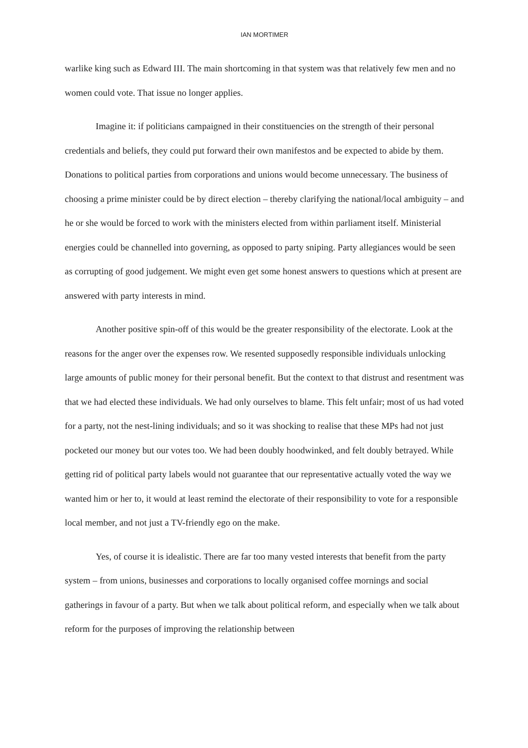IAN MORTIMER
warlike king such as Edward III. The main shortcoming in that system was that relatively few men and no women could vote. That issue no longer applies.
Imagine it: if politicians campaigned in their constituencies on the strength of their personal credentials and beliefs, they could put forward their own manifestos and be expected to abide by them. Donations to political parties from corporations and unions would become unnecessary. The business of choosing a prime minister could be by direct election – thereby clarifying the national/local ambiguity – and he or she would be forced to work with the ministers elected from within parliament itself. Ministerial energies could be channelled into governing, as opposed to party sniping. Party allegiances would be seen as corrupting of good judgement. We might even get some honest answers to questions which at present are answered with party interests in mind.
Another positive spin-off of this would be the greater responsibility of the electorate. Look at the reasons for the anger over the expenses row. We resented supposedly responsible individuals unlocking large amounts of public money for their personal benefit. But the context to that distrust and resentment was that we had elected these individuals. We had only ourselves to blame. This felt unfair; most of us had voted for a party, not the nest-lining individuals; and so it was shocking to realise that these MPs had not just pocketed our money but our votes too. We had been doubly hoodwinked, and felt doubly betrayed. While getting rid of political party labels would not guarantee that our representative actually voted the way we wanted him or her to, it would at least remind the electorate of their responsibility to vote for a responsible local member, and not just a TV-friendly ego on the make.
Yes, of course it is idealistic. There are far too many vested interests that benefit from the party system – from unions, businesses and corporations to locally organised coffee mornings and social gatherings in favour of a party. But when we talk about political reform, and especially when we talk about reform for the purposes of improving the relationship between